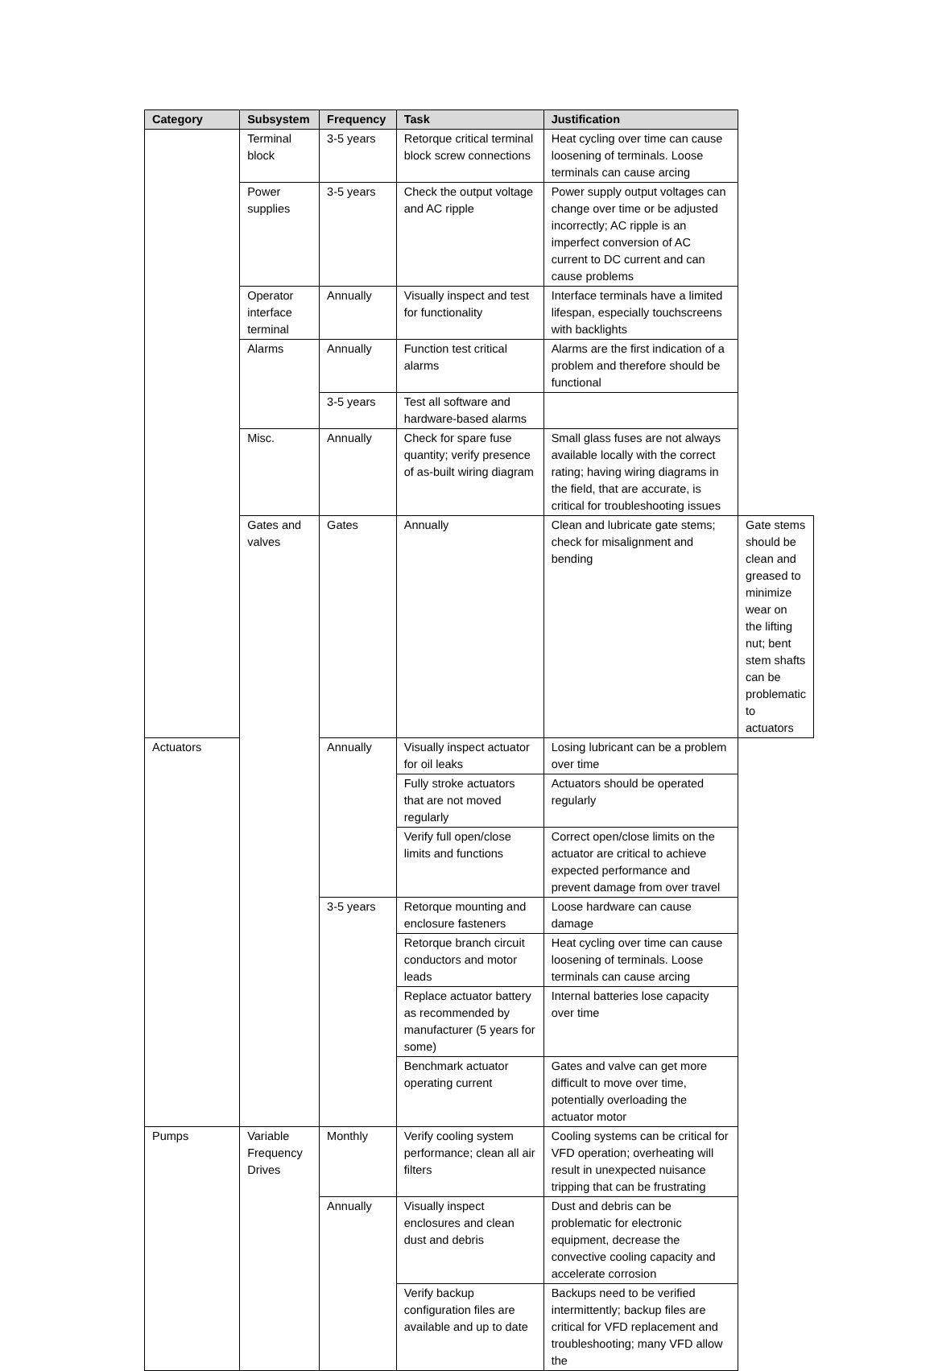| Category | Subsystem | Frequency | Task | Justification | |
| --- | --- | --- | --- | --- | --- |
| | Terminal block | 3-5 years | Retorque critical terminal block screw connections | Heat cycling over time can cause loosening of terminals. Loose terminals can cause arcing | |
| | Power supplies | 3-5 years | Check the output voltage and AC ripple | Power supply output voltages can change over time or be adjusted incorrectly; AC ripple is an imperfect conversion of AC current to DC current and can cause problems | |
| | Operator interface terminal | Annually | Visually inspect and test for functionality | Interface terminals have a limited lifespan, especially touchscreens with backlights | |
| | Alarms | Annually | Function test critical alarms | Alarms are the first indication of a problem and therefore should be functional | |
| | | 3-5 years | Test all software and hardware-based alarms | | |
| | Misc. | Annually | Check for spare fuse quantity; verify presence of as-built wiring diagram | Small glass fuses are not always available locally with the correct rating; having wiring diagrams in the field, that are accurate, is critical for troubleshooting issues | |
| | Gates and valves | Gates | Annually | Clean and lubricate gate stems; check for misalignment and bending | Gate stems should be clean and greased to minimize wear on the lifting nut; bent stem shafts can be problematic to actuators |
| Actuators | | Annually | Visually inspect actuator for oil leaks | Losing lubricant can be a problem over time | |
| | | | Fully stroke actuators that are not moved regularly | Actuators should be operated regularly | |
| | | | Verify full open/close limits and functions | Correct open/close limits on the actuator are critical to achieve expected performance and prevent damage from over travel | |
| | | 3-5 years | Retorque mounting and enclosure fasteners | Loose hardware can cause damage | |
| | | | Retorque branch circuit conductors and motor leads | Heat cycling over time can cause loosening of terminals. Loose terminals can cause arcing | |
| | | | Replace actuator battery as recommended by manufacturer (5 years for some) | Internal batteries lose capacity over time | |
| | | | Benchmark actuator operating current | Gates and valve can get more difficult to move over time, potentially overloading the actuator motor | |
| Pumps | Variable Frequency Drives | Monthly | Verify cooling system performance; clean all air filters | Cooling systems can be critical for VFD operation; overheating will result in unexpected nuisance tripping that can be frustrating | |
| | | Annually | Visually inspect enclosures and clean dust and debris | Dust and debris can be problematic for electronic equipment, decrease the convective cooling capacity and accelerate corrosion | |
| | | | Verify backup configuration files are available and up to date | Backups need to be verified intermittently; backup files are critical for VFD replacement and troubleshooting; many VFD allow the | |